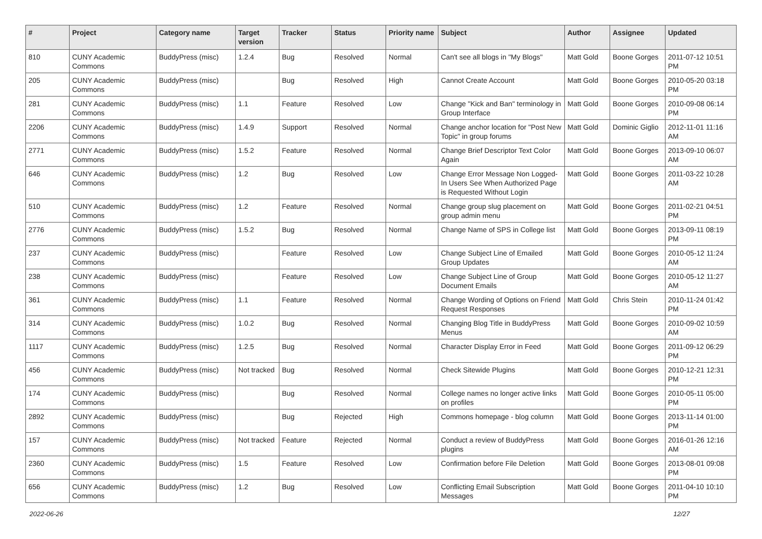| # | Project | Category name | Target version | Tracker | Status | Priority name | Subject | Author | Assignee | Updated |
| --- | --- | --- | --- | --- | --- | --- | --- | --- | --- | --- |
| 810 | CUNY Academic Commons | BuddyPress (misc) | 1.2.4 | Bug | Resolved | Normal | Can't see all blogs in "My Blogs" | Matt Gold | Boone Gorges | 2011-07-12 10:51 PM |
| 205 | CUNY Academic Commons | BuddyPress (misc) | | Bug | Resolved | High | Cannot Create Account | Matt Gold | Boone Gorges | 2010-05-20 03:18 PM |
| 281 | CUNY Academic Commons | BuddyPress (misc) | 1.1 | Feature | Resolved | Low | Change "Kick and Ban" terminology in Group Interface | Matt Gold | Boone Gorges | 2010-09-08 06:14 PM |
| 2206 | CUNY Academic Commons | BuddyPress (misc) | 1.4.9 | Support | Resolved | Normal | Change anchor location for "Post New Topic" in group forums | Matt Gold | Dominic Giglio | 2012-11-01 11:16 AM |
| 2771 | CUNY Academic Commons | BuddyPress (misc) | 1.5.2 | Feature | Resolved | Normal | Change Brief Descriptor Text Color Again | Matt Gold | Boone Gorges | 2013-09-10 06:07 AM |
| 646 | CUNY Academic Commons | BuddyPress (misc) | 1.2 | Bug | Resolved | Low | Change Error Message Non Logged-In Users See When Authorized Page is Requested Without Login | Matt Gold | Boone Gorges | 2011-03-22 10:28 AM |
| 510 | CUNY Academic Commons | BuddyPress (misc) | 1.2 | Feature | Resolved | Normal | Change group slug placement on group admin menu | Matt Gold | Boone Gorges | 2011-02-21 04:51 PM |
| 2776 | CUNY Academic Commons | BuddyPress (misc) | 1.5.2 | Bug | Resolved | Normal | Change Name of SPS in College list | Matt Gold | Boone Gorges | 2013-09-11 08:19 PM |
| 237 | CUNY Academic Commons | BuddyPress (misc) | | Feature | Resolved | Low | Change Subject Line of Emailed Group Updates | Matt Gold | Boone Gorges | 2010-05-12 11:24 AM |
| 238 | CUNY Academic Commons | BuddyPress (misc) | | Feature | Resolved | Low | Change Subject Line of Group Document Emails | Matt Gold | Boone Gorges | 2010-05-12 11:27 AM |
| 361 | CUNY Academic Commons | BuddyPress (misc) | 1.1 | Feature | Resolved | Normal | Change Wording of Options on Friend Request Responses | Matt Gold | Chris Stein | 2010-11-24 01:42 PM |
| 314 | CUNY Academic Commons | BuddyPress (misc) | 1.0.2 | Bug | Resolved | Normal | Changing Blog Title in BuddyPress Menus | Matt Gold | Boone Gorges | 2010-09-02 10:59 AM |
| 1117 | CUNY Academic Commons | BuddyPress (misc) | 1.2.5 | Bug | Resolved | Normal | Character Display Error in Feed | Matt Gold | Boone Gorges | 2011-09-12 06:29 PM |
| 456 | CUNY Academic Commons | BuddyPress (misc) | Not tracked | Bug | Resolved | Normal | Check Sitewide Plugins | Matt Gold | Boone Gorges | 2010-12-21 12:31 PM |
| 174 | CUNY Academic Commons | BuddyPress (misc) | | Bug | Resolved | Normal | College names no longer active links on profiles | Matt Gold | Boone Gorges | 2010-05-11 05:00 PM |
| 2892 | CUNY Academic Commons | BuddyPress (misc) | | Bug | Rejected | High | Commons homepage - blog column | Matt Gold | Boone Gorges | 2013-11-14 01:00 PM |
| 157 | CUNY Academic Commons | BuddyPress (misc) | Not tracked | Feature | Rejected | Normal | Conduct a review of BuddyPress plugins | Matt Gold | Boone Gorges | 2016-01-26 12:16 AM |
| 2360 | CUNY Academic Commons | BuddyPress (misc) | 1.5 | Feature | Resolved | Low | Confirmation before File Deletion | Matt Gold | Boone Gorges | 2013-08-01 09:08 PM |
| 656 | CUNY Academic Commons | BuddyPress (misc) | 1.2 | Bug | Resolved | Low | Conflicting Email Subscription Messages | Matt Gold | Boone Gorges | 2011-04-10 10:10 PM |
2022-06-26 12/27